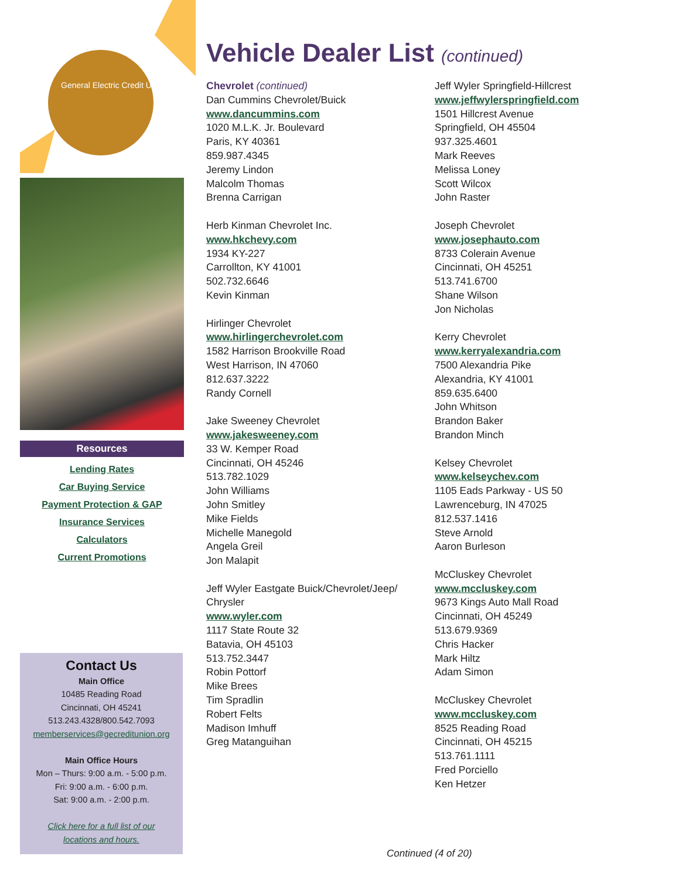General Electric Credit Union
Resources
Lending Rates
Car Buying Service
Payment Protection & GAP
Insurance Services
Calculators
Current Promotions
Contact Us
Main Office
10485 Reading Road
Cincinnati, OH 45241
513.243.4328/800.542.7093
memberservices@gecreditunion.org
Main Office Hours
Mon – Thurs: 9:00 a.m. - 5:00 p.m.
Fri: 9:00 a.m. - 6:00 p.m.
Sat: 9:00 a.m. - 2:00 p.m.
Click here for a full list of our
locations and hours.
Vehicle Dealer List (continued)
Chevrolet (continued)
Dan Cummins Chevrolet/Buick
www.dancummins.com
1020 M.L.K. Jr. Boulevard
Paris, KY 40361
859.987.4345
Jeremy Lindon
Malcolm Thomas
Brenna Carrigan
Herb Kinman Chevrolet Inc.
www.hkchevy.com
1934 KY-227
Carrollton, KY 41001
502.732.6646
Kevin Kinman
Hirlinger Chevrolet
www.hirlingerchevrolet.com
1582 Harrison Brookville Road
West Harrison, IN 47060
812.637.3222
Randy Cornell
Jake Sweeney Chevrolet
www.jakesweeney.com
33 W. Kemper Road
Cincinnati, OH 45246
513.782.1029
John Williams
John Smitley
Mike Fields
Michelle Manegold
Angela Greil
Jon Malapit
Jeff Wyler Eastgate Buick/Chevrolet/Jeep/ Chrysler
www.wyler.com
1117 State Route 32
Batavia, OH 45103
513.752.3447
Robin Pottorf
Mike Brees
Tim Spradlin
Robert Felts
Madison Imhuff
Greg Matanguihan
Jeff Wyler Springfield-Hillcrest
www.jeffwylerspringfield.com
1501 Hillcrest Avenue
Springfield, OH 45504
937.325.4601
Mark Reeves
Melissa Loney
Scott Wilcox
John Raster
Joseph Chevrolet
www.josephauto.com
8733 Colerain Avenue
Cincinnati, OH 45251
513.741.6700
Shane Wilson
Jon Nicholas
Kerry Chevrolet
www.kerryalexandria.com
7500 Alexandria Pike
Alexandria, KY 41001
859.635.6400
John Whitson
Brandon Baker
Brandon Minch
Kelsey Chevrolet
www.kelseychev.com
1105 Eads Parkway - US 50
Lawrenceburg, IN 47025
812.537.1416
Steve Arnold
Aaron Burleson
McCluskey Chevrolet
www.mccluskey.com
9673 Kings Auto Mall Road
Cincinnati, OH 45249
513.679.9369
Chris Hacker
Mark Hiltz
Adam Simon
McCluskey Chevrolet
www.mccluskey.com
8525 Reading Road
Cincinnati, OH 45215
513.761.1111
Fred Porciello
Ken Hetzer
Continued (4 of 20)